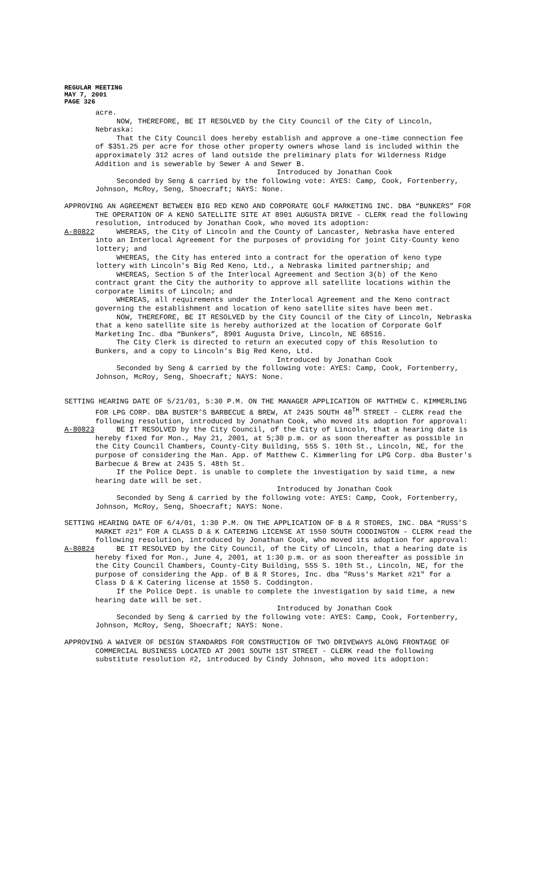REGULAR MEETING
MAY 7, 2001
PAGE 326
acre.
NOW, THEREFORE, BE IT RESOLVED by the City Council of the City of Lincoln, Nebraska:
That the City Council does hereby establish and approve a one-time connection fee of $351.25 per acre for those other property owners whose land is included within the approximately 312 acres of land outside the preliminary plats for Wilderness Ridge Addition and is sewerable by Sewer A and Sewer B.
Introduced by Jonathan Cook
Seconded by Seng & carried by the following vote: AYES: Camp, Cook, Fortenberry, Johnson, McRoy, Seng, Shoecraft; NAYS: None.
APPROVING AN AGREEMENT BETWEEN BIG RED KENO AND CORPORATE GOLF MARKETING INC. DBA “BUNKERS” FOR THE OPERATION OF A KENO SATELLITE SITE AT 8901 AUGUSTA DRIVE - CLERK read the following resolution, introduced by Jonathan Cook, who moved its adoption:
A-80822 WHEREAS, the City of Lincoln and the County of Lancaster, Nebraska have entered into an Interlocal Agreement for the purposes of providing for joint City-County keno lottery; and
WHEREAS, the City has entered into a contract for the operation of keno type lottery with Lincoln's Big Red Keno, Ltd., a Nebraska limited partnership; and
WHEREAS, Section 5 of the Interlocal Agreement and Section 3(b) of the Keno contract grant the City the authority to approve all satellite locations within the corporate limits of Lincoln; and
WHEREAS, all requirements under the Interlocal Agreement and the Keno contract governing the establishment and location of keno satellite sites have been met.
NOW, THEREFORE, BE IT RESOLVED by the City Council of the City of Lincoln, Nebraska that a keno satellite site is hereby authorized at the location of Corporate Golf Marketing Inc. dba “Bunkers”, 8901 Augusta Drive, Lincoln, NE 68516.
The City Clerk is directed to return an executed copy of this Resolution to Bunkers, and a copy to Lincoln's Big Red Keno, Ltd.
Introduced by Jonathan Cook
Seconded by Seng & carried by the following vote: AYES: Camp, Cook, Fortenberry, Johnson, McRoy, Seng, Shoecraft; NAYS: None.
SETTING HEARING DATE OF 5/21/01, 5:30 P.M. ON THE MANAGER APPLICATION OF MATTHEW C. KIMMERLING FOR LPG CORP. DBA BUSTER’S BARBECUE & BREW, AT 2435 SOUTH 48<sup>TH</sup> STREET - CLERK read the following resolution, introduced by Jonathan Cook, who moved its adoption for approval:
A-80823 BE IT RESOLVED by the City Council, of the City of Lincoln, that a hearing date is hereby fixed for Mon., May 21, 2001, at 5;30 p.m. or as soon thereafter as possible in the City Council Chambers, County-City Building, 555 S. 10th St., Lincoln, NE, for the purpose of considering the Man. App. of Matthew C. Kimmerling for LPG Corp. dba Buster's Barbecue & Brew at 2435 S. 48th St.
If the Police Dept. is unable to complete the investigation by said time, a new hearing date will be set.
Introduced by Jonathan Cook
Seconded by Seng & carried by the following vote: AYES: Camp, Cook, Fortenberry, Johnson, McRoy, Seng, Shoecraft; NAYS: None.
SETTING HEARING DATE OF 6/4/01, 1:30 P.M. ON THE APPLICATION OF B & R STORES, INC. DBA “RUSS’S MARKET #21" FOR A CLASS D & K CATERING LICENSE AT 1550 SOUTH CODDINGTON - CLERK read the following resolution, introduced by Jonathan Cook, who moved its adoption for approval:
A-80824 BE IT RESOLVED by the City Council, of the City of Lincoln, that a hearing date is hereby fixed for Mon., June 4, 2001, at 1:30 p.m. or as soon thereafter as possible in the City Council Chambers, County-City Building, 555 S. 10th St., Lincoln, NE, for the purpose of considering the App. of B & R Stores, Inc. dba "Russ's Market #21" for a Class D & K Catering license at 1550 S. Coddington.
If the Police Dept. is unable to complete the investigation by said time, a new hearing date will be set.
Introduced by Jonathan Cook
Seconded by Seng & carried by the following vote: AYES: Camp, Cook, Fortenberry, Johnson, McRoy, Seng, Shoecraft; NAYS: None.
APPROVING A WAIVER OF DESIGN STANDARDS FOR CONSTRUCTION OF TWO DRIVEWAYS ALONG FRONTAGE OF COMMERCIAL BUSINESS LOCATED AT 2001 SOUTH 1ST STREET - CLERK read the following substitute resolution #2, introduced by Cindy Johnson, who moved its adoption: